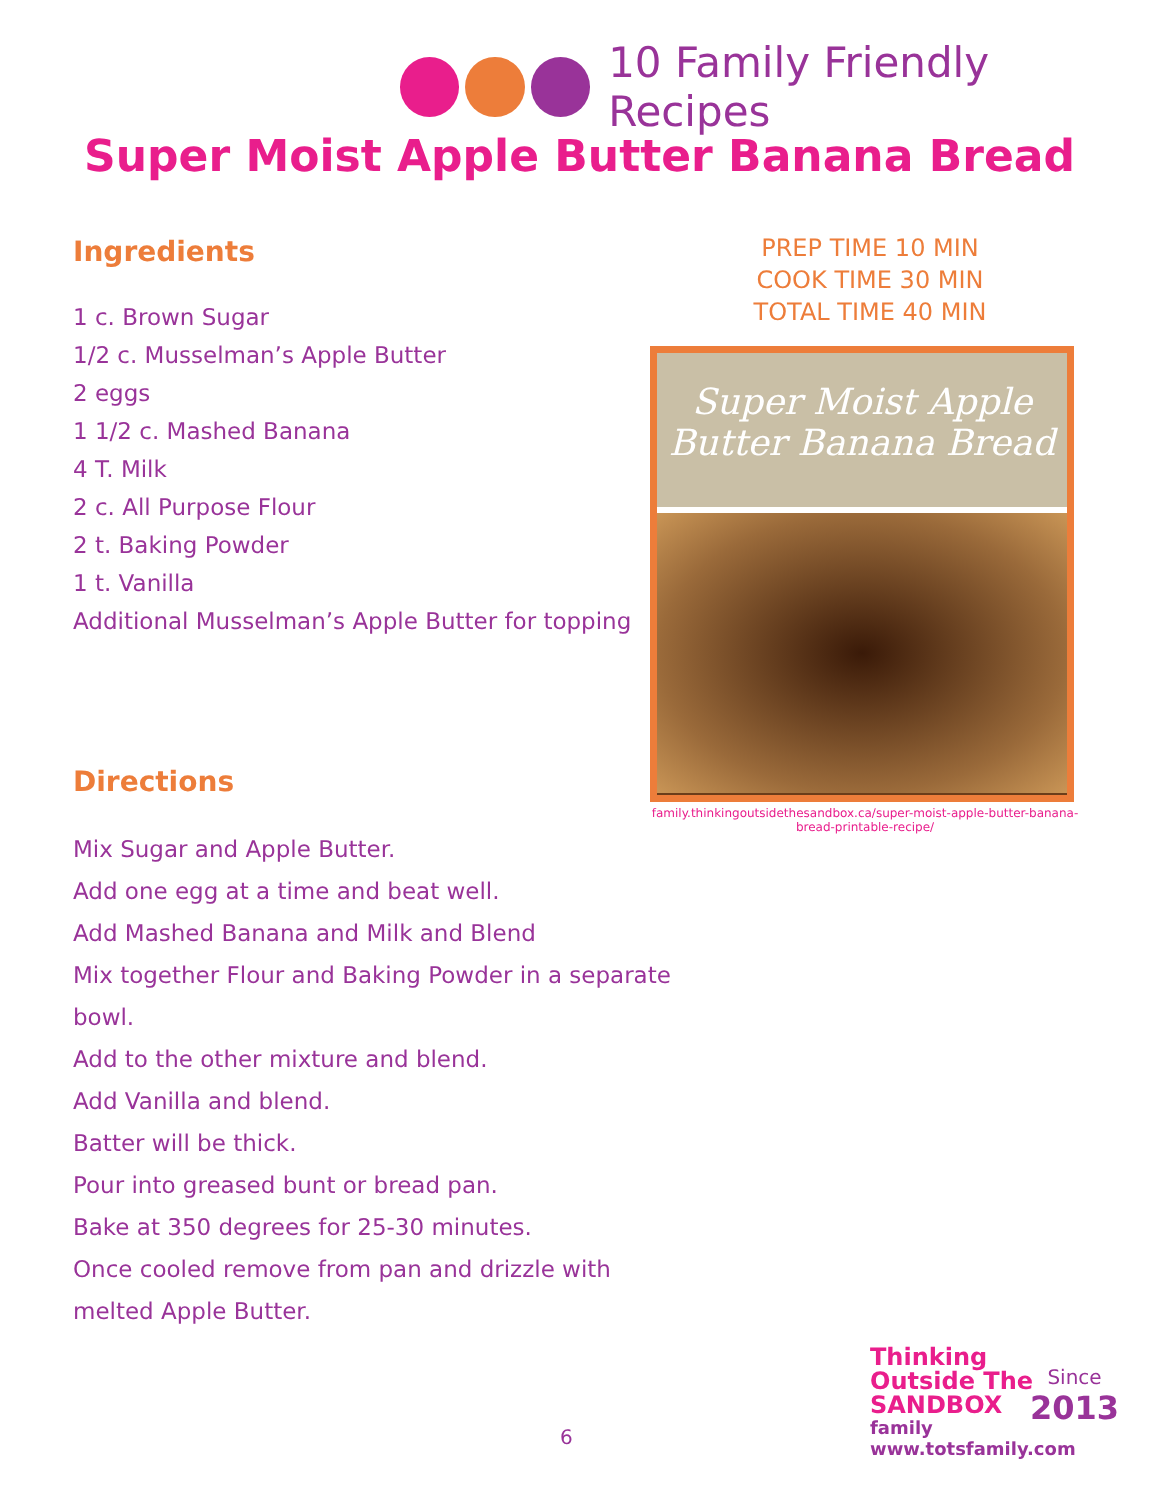10 Family Friendly Recipes
Super Moist Apple Butter Banana Bread
Ingredients
1 c. Brown Sugar
1/2 c. Musselman’s Apple Butter
2 eggs
1 1/2 c. Mashed Banana
4 T. Milk
2 c. All Purpose Flour
2 t. Baking Powder
1 t. Vanilla
Additional Musselman’s Apple Butter for topping
Directions
Mix Sugar and Apple Butter.
Add one egg at a time and beat well.
Add Mashed Banana and Milk and Blend
Mix together Flour and Baking Powder in a separate bowl.
Add to the other mixture and blend.
Add Vanilla and blend.
Batter will be thick.
Pour into greased bunt or bread pan.
Bake at 350 degrees for 25-30 minutes.
Once cooled remove from pan and drizzle with melted Apple Butter.
PREP TIME 10 MIN
COOK TIME 30 MIN
TOTAL TIME 40 MIN
Super Moist Apple
Butter Banana Bread
family.thinkingoutsidethesandbox.ca/super-moist-apple-butter-banana-bread-printable-recipe/
6
Thinking
Outside The
SANDBOX
family
www.totsfamily.com
Since
2013